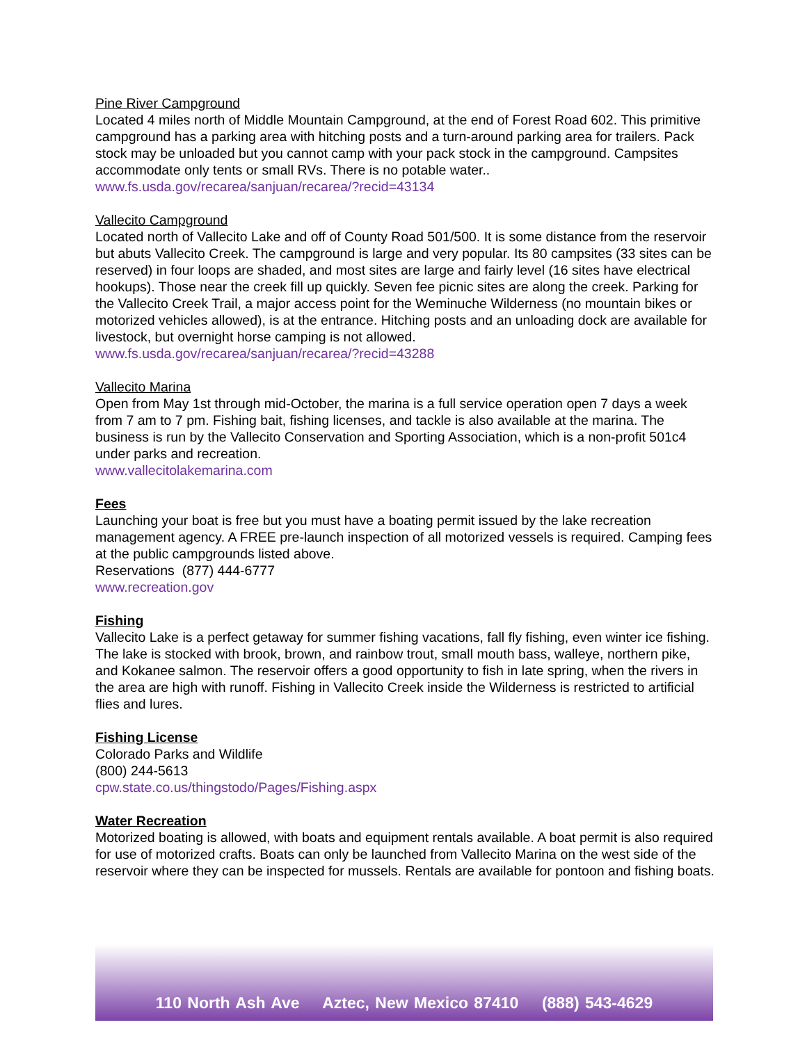Pine River Campground
Located 4 miles north of Middle Mountain Campground, at the end of Forest Road 602. This primitive campground has a parking area with hitching posts and a turn-around parking area for trailers. Pack stock may be unloaded but you cannot camp with your pack stock in the campground. Campsites accommodate only tents or small RVs. There is no potable water..
www.fs.usda.gov/recarea/sanjuan/recarea/?recid=43134
Vallecito Campground
Located north of Vallecito Lake and off of County Road 501/500. It is some distance from the reservoir but abuts Vallecito Creek. The campground is large and very popular. Its 80 campsites (33 sites can be reserved) in four loops are shaded, and most sites are large and fairly level (16 sites have electrical hookups). Those near the creek fill up quickly. Seven fee picnic sites are along the creek. Parking for the Vallecito Creek Trail, a major access point for the Weminuche Wilderness (no mountain bikes or motorized vehicles allowed), is at the entrance. Hitching posts and an unloading dock are available for livestock, but overnight horse camping is not allowed.
www.fs.usda.gov/recarea/sanjuan/recarea/?recid=43288
Vallecito Marina
Open from May 1st through mid-October, the marina is a full service operation open 7 days a week from 7 am to 7 pm. Fishing bait, fishing licenses, and tackle is also available at the marina. The business is run by the Vallecito Conservation and Sporting Association, which is a non-profit 501c4 under parks and recreation.
www.vallecitolakemarina.com
Fees
Launching your boat is free but you must have a boating permit issued by the lake recreation management agency. A FREE pre-launch inspection of all motorized vessels is required. Camping fees at the public campgrounds listed above.
Reservations (877) 444-6777
www.recreation.gov
Fishing
Vallecito Lake is a perfect getaway for summer fishing vacations, fall fly fishing, even winter ice fishing. The lake is stocked with brook, brown, and rainbow trout, small mouth bass, walleye, northern pike, and Kokanee salmon. The reservoir offers a good opportunity to fish in late spring, when the rivers in the area are high with runoff. Fishing in Vallecito Creek inside the Wilderness is restricted to artificial flies and lures.
Fishing License
Colorado Parks and Wildlife
(800) 244-5613
cpw.state.co.us/thingstodo/Pages/Fishing.aspx
Water Recreation
Motorized boating is allowed, with boats and equipment rentals available. A boat permit is also required for use of motorized crafts. Boats can only be launched from Vallecito Marina on the west side of the reservoir where they can be inspected for mussels. Rentals are available for pontoon and fishing boats.
110 North Ash Ave Aztec, New Mexico 87410 (888) 543-4629